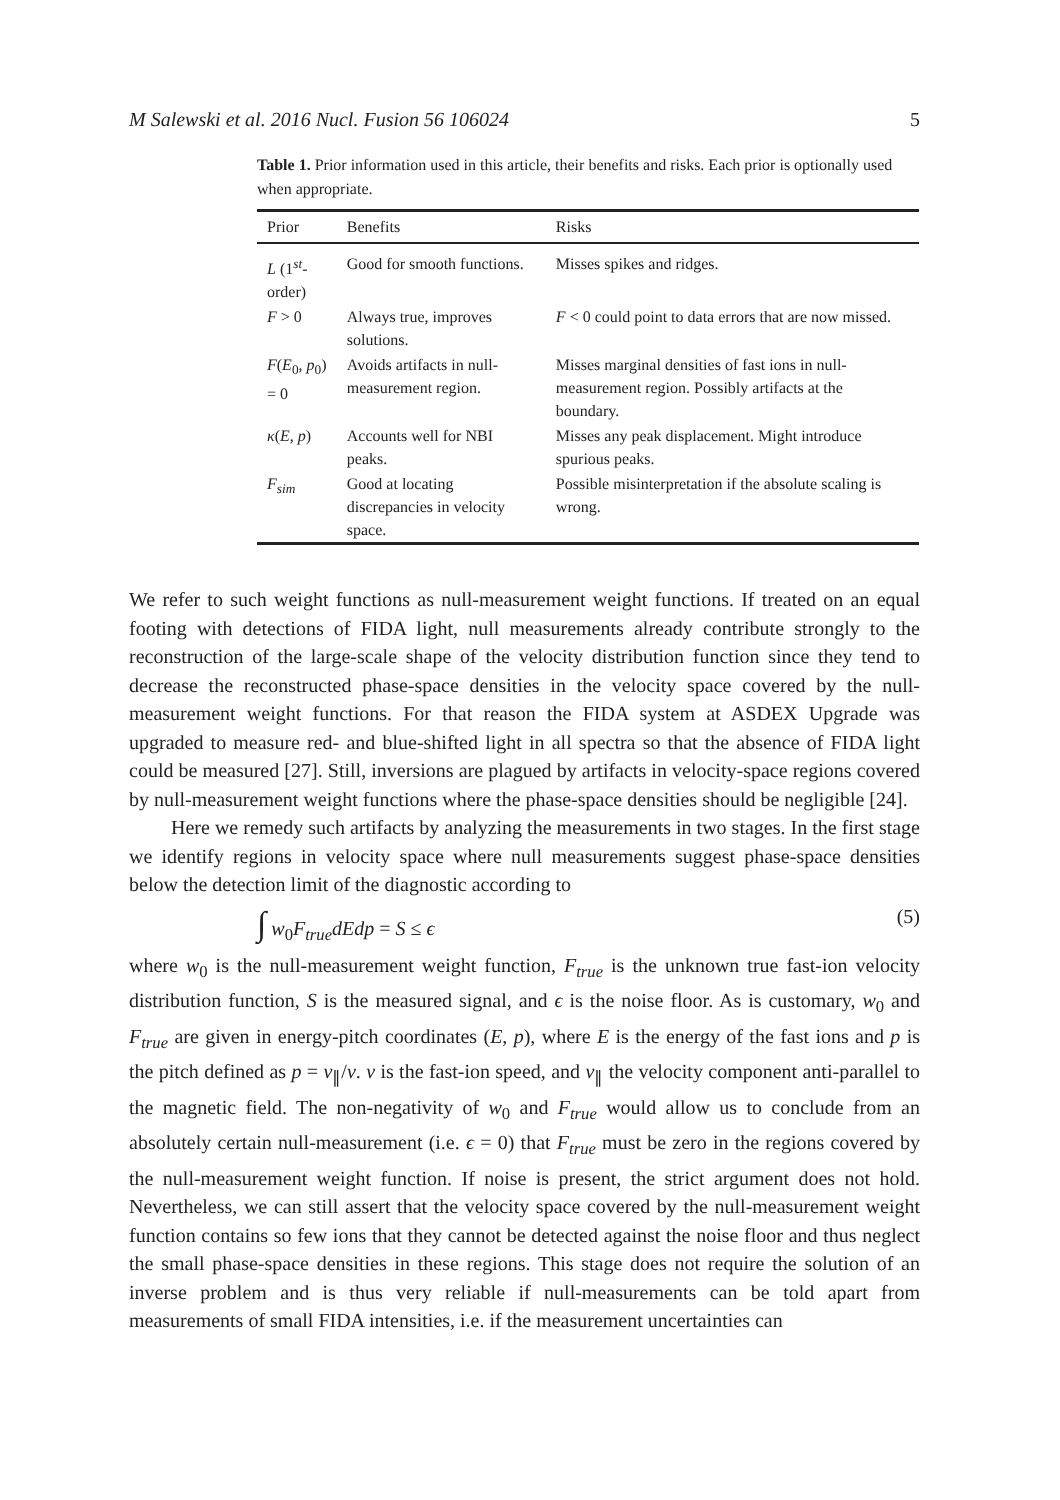M Salewski et al. 2016 Nucl. Fusion 56 106024 5
Table 1. Prior information used in this article, their benefits and risks. Each prior is optionally used when appropriate.
| Prior | Benefits | Risks |
| --- | --- | --- |
| L (1<sup>st</sup>-order) | Good for smooth functions. | Misses spikes and ridges. |
| F > 0 | Always true, improves solutions. | F < 0 could point to data errors that are now missed. |
| F ( E<sub>0</sub>, p<sub>0</sub>) = 0 | Avoids artifacts in null-measurement region. | Misses marginal densities of fast ions in null-measurement region. Possibly artifacts at the boundary. |
| κ ( E , p ) | Accounts well for NBI peaks. | Misses any peak displacement. Might introduce spurious peaks. |
| F<sub>sim</sub> | Good at locating discrepancies in velocity space. | Possible misinterpretation if the absolute scaling is wrong. |
We refer to such weight functions as null-measurement weight functions. If treated on an equal footing with detections of FIDA light, null measurements already contribute strongly to the reconstruction of the large-scale shape of the velocity distribution function since they tend to decrease the reconstructed phase-space densities in the velocity space covered by the null-measurement weight functions. For that reason the FIDA system at ASDEX Upgrade was upgraded to measure red- and blue-shifted light in all spectra so that the absence of FIDA light could be measured [27]. Still, inversions are plagued by artifacts in velocity-space regions covered by null-measurement weight functions where the phase-space densities should be negligible [24].
Here we remedy such artifacts by analyzing the measurements in two stages. In the first stage we identify regions in velocity space where null measurements suggest phase-space densities below the detection limit of the diagnostic according to
∫ w<sub>0</sub>F<sub>true</sub>dEdp = S ≤ ϵ (5)
where w<sub>0</sub> is the null-measurement weight function, F<sub>true</sub> is the unknown true fast-ion velocity distribution function, S is the measured signal, and ϵ is the noise floor. As is customary, w<sub>0</sub> and F<sub>true</sub> are given in energy-pitch coordinates (E, p), where E is the energy of the fast ions and p is the pitch defined as p = v<sub>∥</sub>/v. v is the fast-ion speed, and v<sub>∥</sub> the velocity component anti-parallel to the magnetic field. The non-negativity of w<sub>0</sub> and F<sub>true</sub> would allow us to conclude from an absolutely certain null-measurement (i.e. ϵ = 0) that F<sub>true</sub> must be zero in the regions covered by the null-measurement weight function. If noise is present, the strict argument does not hold. Nevertheless, we can still assert that the velocity space covered by the null-measurement weight function contains so few ions that they cannot be detected against the noise floor and thus neglect the small phase-space densities in these regions. This stage does not require the solution of an inverse problem and is thus very reliable if null-measurements can be told apart from measurements of small FIDA intensities, i.e. if the measurement uncertainties can